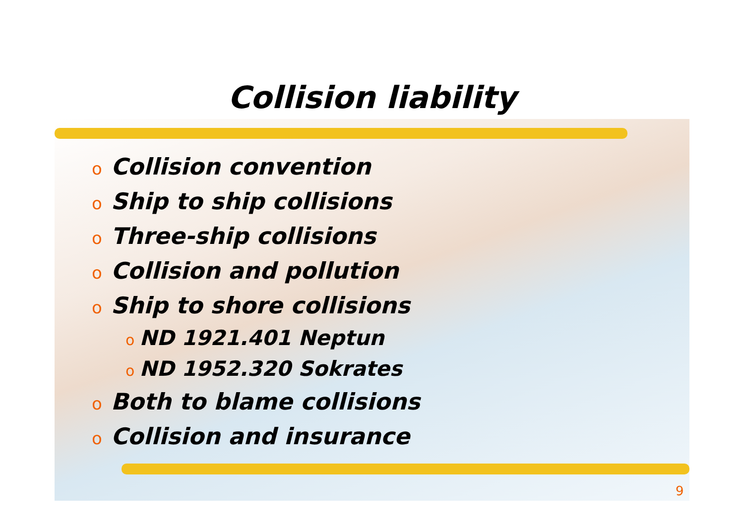Collision liability
o Collision convention
o Ship to ship collisions
o Three-ship collisions
o Collision and pollution
o Ship to shore collisions
o ND 1921.401 Neptun
o ND 1952.320 Sokrates
o Both to blame collisions
o Collision and insurance
9